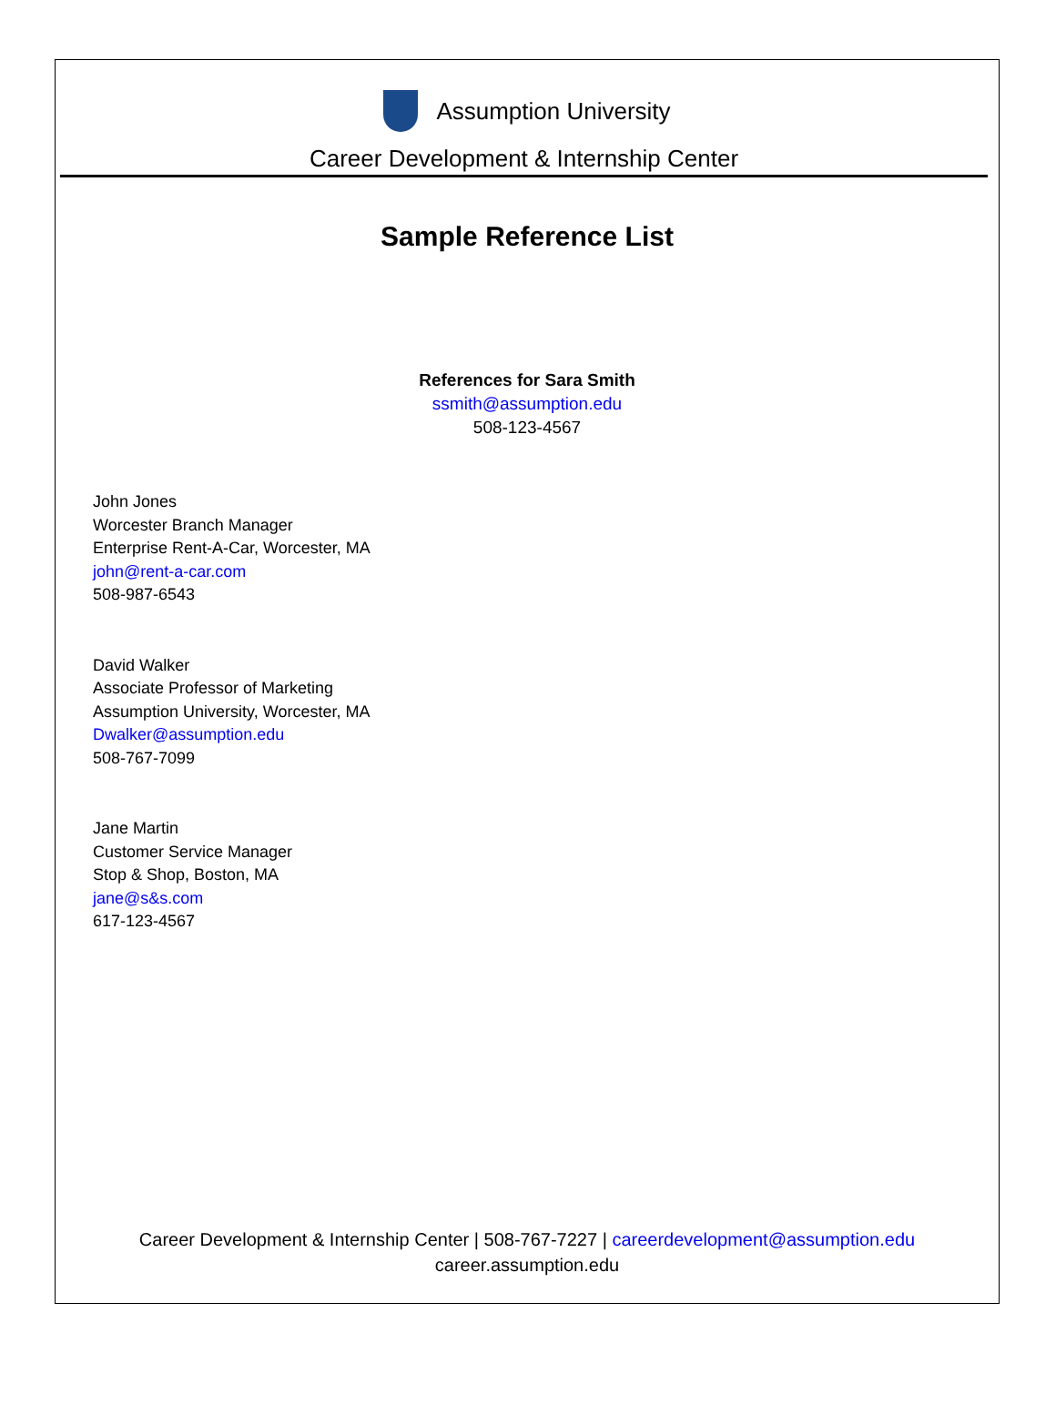Assumption University
Career Development & Internship Center
Sample Reference List
References for Sara Smith
ssmith@assumption.edu
508-123-4567
John Jones
Worcester Branch Manager
Enterprise Rent-A-Car, Worcester, MA
john@rent-a-car.com
508-987-6543
David Walker
Associate Professor of Marketing
Assumption University, Worcester, MA
Dwalker@assumption.edu
508-767-7099
Jane Martin
Customer Service Manager
Stop & Shop, Boston, MA
jane@s&s.com
617-123-4567
Career Development & Internship Center | 508-767-7227 | careerdevelopment@assumption.edu
career.assumption.edu